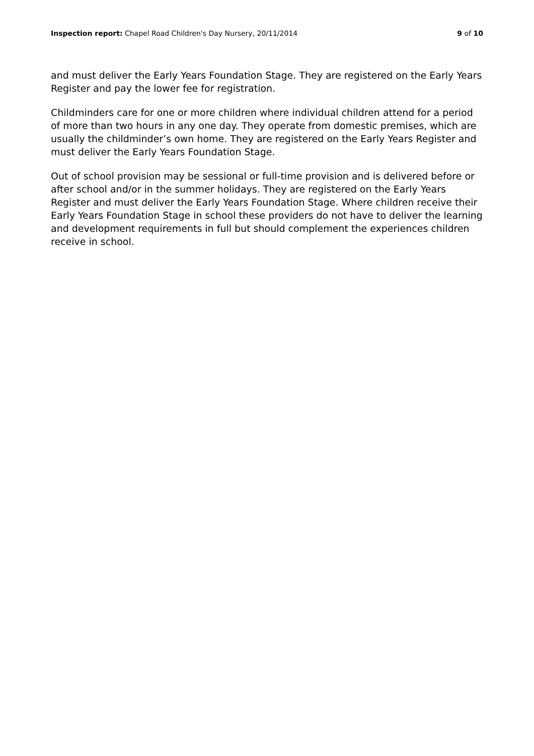Inspection report: Chapel Road Children's Day Nursery, 20/11/2014 9 of 10
and must deliver the Early Years Foundation Stage. They are registered on the Early Years Register and pay the lower fee for registration.
Childminders care for one or more children where individual children attend for a period of more than two hours in any one day. They operate from domestic premises, which are usually the childminder’s own home. They are registered on the Early Years Register and must deliver the Early Years Foundation Stage.
Out of school provision may be sessional or full-time provision and is delivered before or after school and/or in the summer holidays. They are registered on the Early Years Register and must deliver the Early Years Foundation Stage. Where children receive their Early Years Foundation Stage in school these providers do not have to deliver the learning and development requirements in full but should complement the experiences children receive in school.